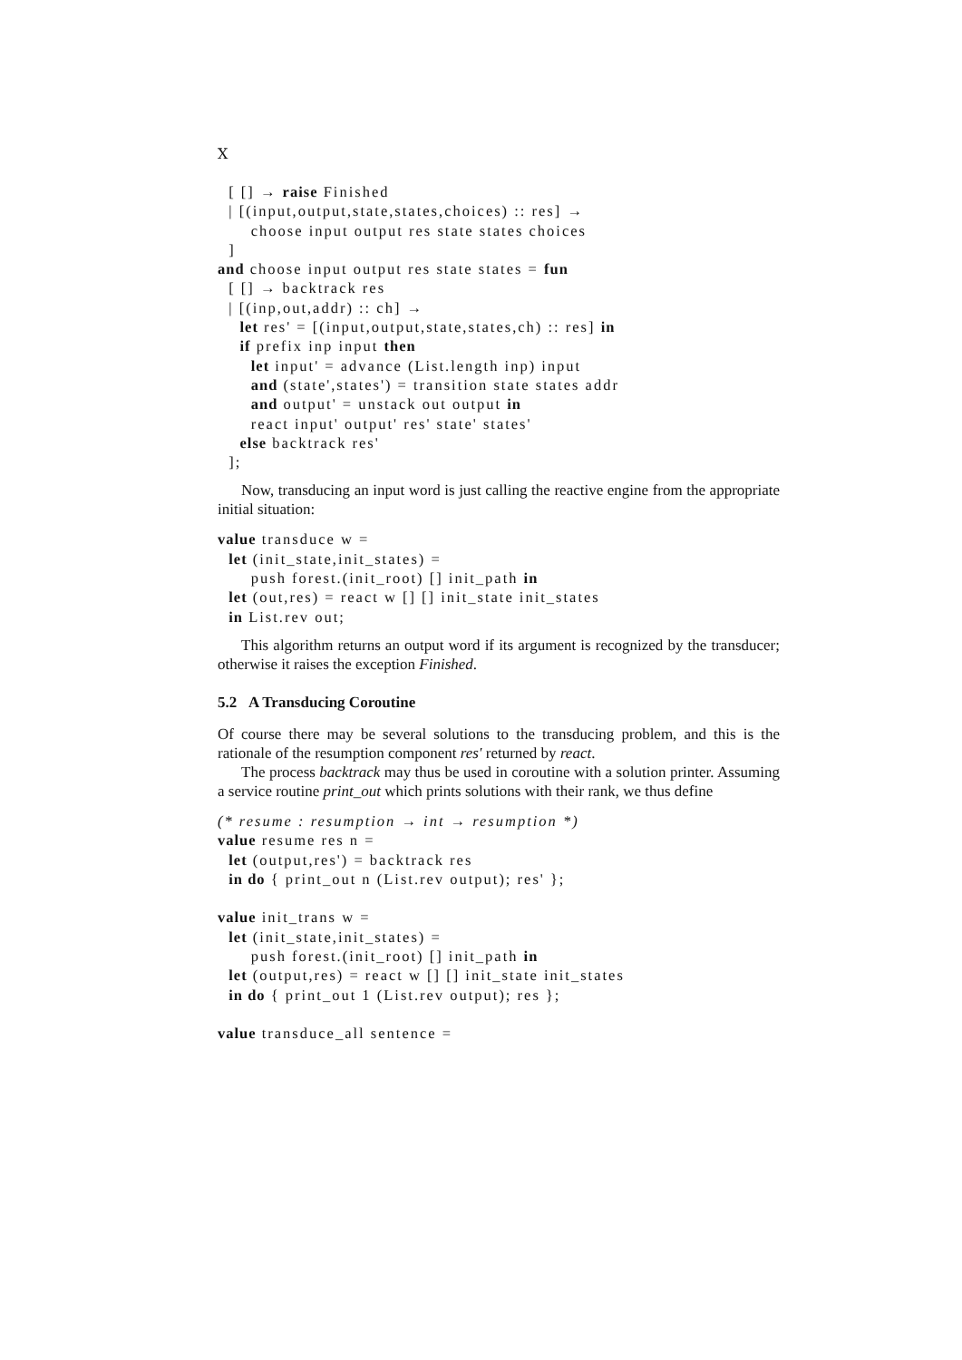X
  [ [] → raise Finished
  | [(input,output,state,states,choices) :: res] →
      choose input output res state states choices
  ]
and choose input output res state states = fun
  [ [] → backtrack res
  | [(inp,out,addr) :: ch] →
    let res' = [(input,output,state,states,ch) :: res] in
    if prefix inp input then
      let input' = advance (List.length inp) input
      and (state',states') = transition state states addr
      and output' = unstack out output in
      react input' output' res' state' states'
    else backtrack res'
  ];
Now, transducing an input word is just calling the reactive engine from the appropriate initial situation:
value transduce w =
  let (init_state,init_states) =
      push forest.(init_root) [] init_path in
  let (out,res) = react w [] [] init_state init_states
  in List.rev out;
This algorithm returns an output word if its argument is recognized by the transducer; otherwise it raises the exception Finished.
5.2 A Transducing Coroutine
Of course there may be several solutions to the transducing problem, and this is the rationale of the resumption component res' returned by react.
The process backtrack may thus be used in coroutine with a solution printer. Assuming a service routine print_out which prints solutions with their rank, we thus define
(* resume : resumption → int → resumption *)
value resume res n =
  let (output,res') = backtrack res
  in do { print_out n (List.rev output); res' };

value init_trans w =
  let (init_state,init_states) =
      push forest.(init_root) [] init_path in
  let (output,res) = react w [] [] init_state init_states
  in do { print_out 1 (List.rev output); res };

value transduce_all sentence =